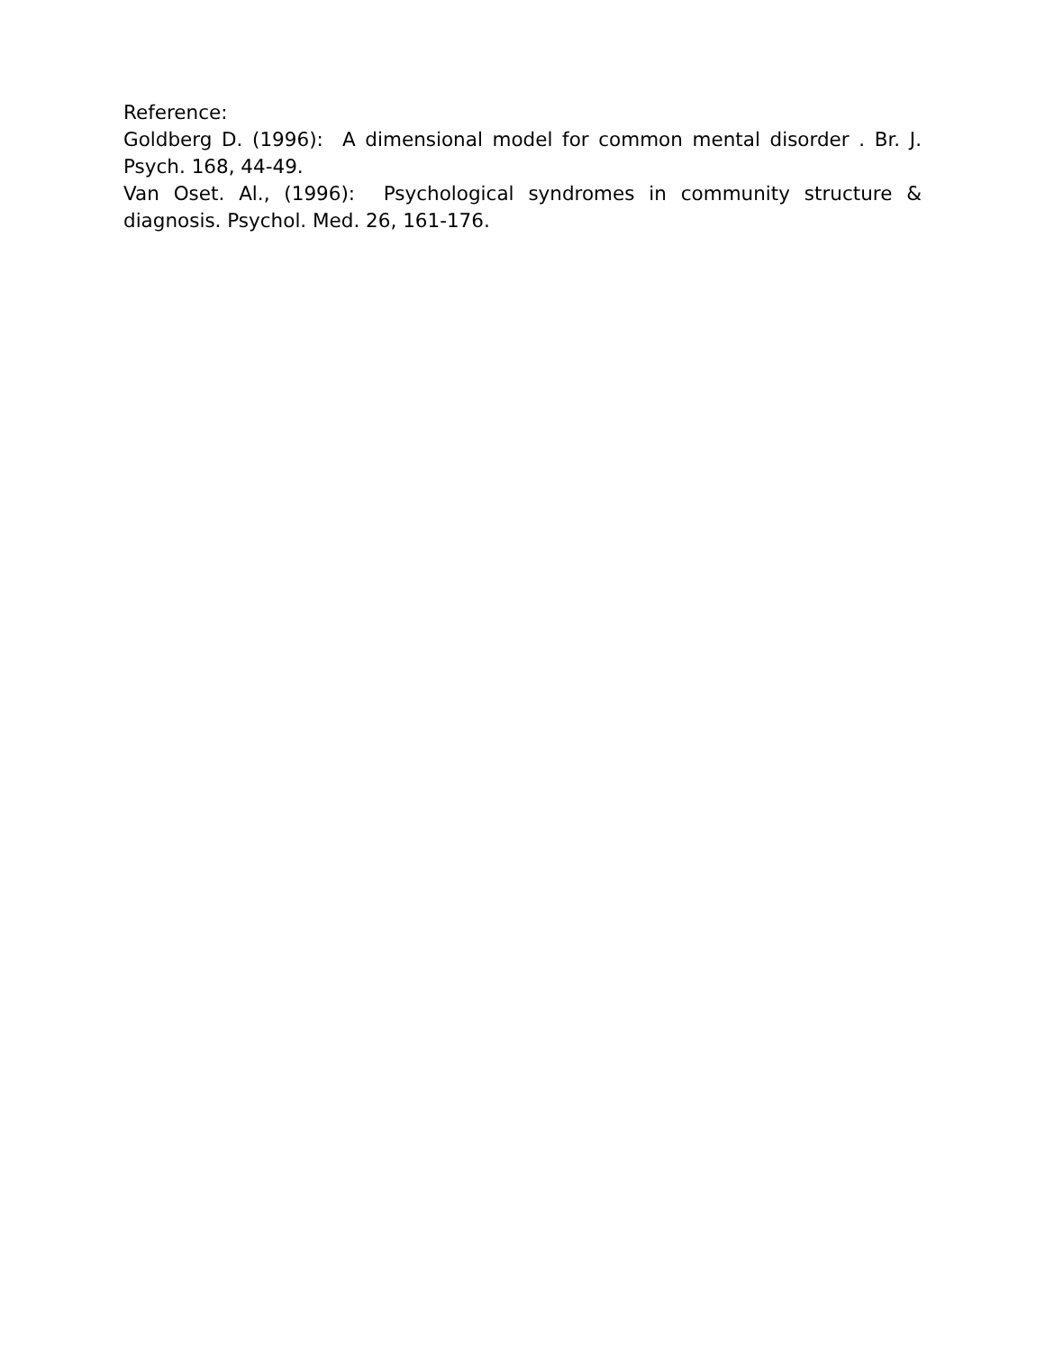Reference:
Goldberg D. (1996): A dimensional model for common mental disorder . Br. J. Psych. 168, 44-49.
Van Oset. Al., (1996): Psychological syndromes in community structure & diagnosis. Psychol. Med. 26, 161-176.